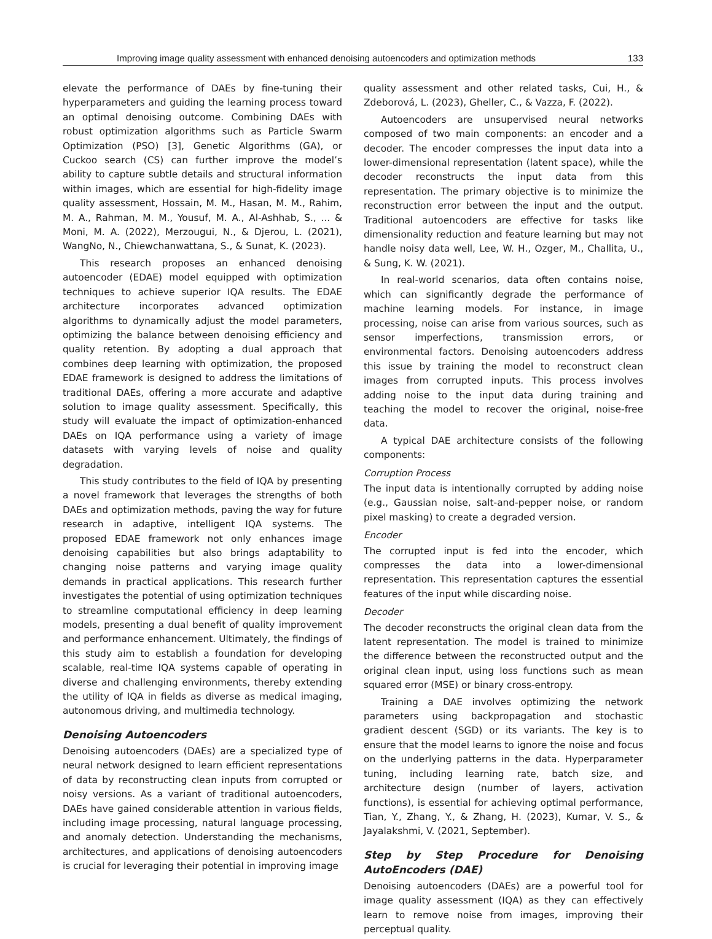Improving image quality assessment with enhanced denoising autoencoders and optimization methods 133
elevate the performance of DAEs by fine-tuning their hyperparameters and guiding the learning process toward an optimal denoising outcome. Combining DAEs with robust optimization algorithms such as Particle Swarm Optimization (PSO) [3], Genetic Algorithms (GA), or Cuckoo search (CS) can further improve the model’s ability to capture subtle details and structural information within images, which are essential for high-fidelity image quality assessment, Hossain, M. M., Hasan, M. M., Rahim, M. A., Rahman, M. M., Yousuf, M. A., Al-Ashhab, S., ... & Moni, M. A. (2022), Merzougui, N., & Djerou, L. (2021), WangNo, N., Chiewchanwattana, S., & Sunat, K. (2023).
This research proposes an enhanced denoising autoencoder (EDAE) model equipped with optimization techniques to achieve superior IQA results. The EDAE architecture incorporates advanced optimization algorithms to dynamically adjust the model parameters, optimizing the balance between denoising efficiency and quality retention. By adopting a dual approach that combines deep learning with optimization, the proposed EDAE framework is designed to address the limitations of traditional DAEs, offering a more accurate and adaptive solution to image quality assessment. Specifically, this study will evaluate the impact of optimization-enhanced DAEs on IQA performance using a variety of image datasets with varying levels of noise and quality degradation.
This study contributes to the field of IQA by presenting a novel framework that leverages the strengths of both DAEs and optimization methods, paving the way for future research in adaptive, intelligent IQA systems. The proposed EDAE framework not only enhances image denoising capabilities but also brings adaptability to changing noise patterns and varying image quality demands in practical applications. This research further investigates the potential of using optimization techniques to streamline computational efficiency in deep learning models, presenting a dual benefit of quality improvement and performance enhancement. Ultimately, the findings of this study aim to establish a foundation for developing scalable, real-time IQA systems capable of operating in diverse and challenging environments, thereby extending the utility of IQA in fields as diverse as medical imaging, autonomous driving, and multimedia technology.
Denoising Autoencoders
Denoising autoencoders (DAEs) are a specialized type of neural network designed to learn efficient representations of data by reconstructing clean inputs from corrupted or noisy versions. As a variant of traditional autoencoders, DAEs have gained considerable attention in various fields, including image processing, natural language processing, and anomaly detection. Understanding the mechanisms, architectures, and applications of denoising autoencoders is crucial for leveraging their potential in improving image
quality assessment and other related tasks, Cui, H., & Zdeborová, L. (2023), Gheller, C., & Vazza, F. (2022).
Autoencoders are unsupervised neural networks composed of two main components: an encoder and a decoder. The encoder compresses the input data into a lower-dimensional representation (latent space), while the decoder reconstructs the input data from this representation. The primary objective is to minimize the reconstruction error between the input and the output. Traditional autoencoders are effective for tasks like dimensionality reduction and feature learning but may not handle noisy data well, Lee, W. H., Ozger, M., Challita, U., & Sung, K. W. (2021).
In real-world scenarios, data often contains noise, which can significantly degrade the performance of machine learning models. For instance, in image processing, noise can arise from various sources, such as sensor imperfections, transmission errors, or environmental factors. Denoising autoencoders address this issue by training the model to reconstruct clean images from corrupted inputs. This process involves adding noise to the input data during training and teaching the model to recover the original, noise-free data.
A typical DAE architecture consists of the following components:
Corruption Process
The input data is intentionally corrupted by adding noise (e.g., Gaussian noise, salt-and-pepper noise, or random pixel masking) to create a degraded version.
Encoder
The corrupted input is fed into the encoder, which compresses the data into a lower-dimensional representation. This representation captures the essential features of the input while discarding noise.
Decoder
The decoder reconstructs the original clean data from the latent representation. The model is trained to minimize the difference between the reconstructed output and the original clean input, using loss functions such as mean squared error (MSE) or binary cross-entropy.
Training a DAE involves optimizing the network parameters using backpropagation and stochastic gradient descent (SGD) or its variants. The key is to ensure that the model learns to ignore the noise and focus on the underlying patterns in the data. Hyperparameter tuning, including learning rate, batch size, and architecture design (number of layers, activation functions), is essential for achieving optimal performance, Tian, Y., Zhang, Y., & Zhang, H. (2023), Kumar, V. S., & Jayalakshmi, V. (2021, September).
Step by Step Procedure for Denoising AutoEncoders (DAE)
Denoising autoencoders (DAEs) are a powerful tool for image quality assessment (IQA) as they can effectively learn to remove noise from images, improving their perceptual quality.